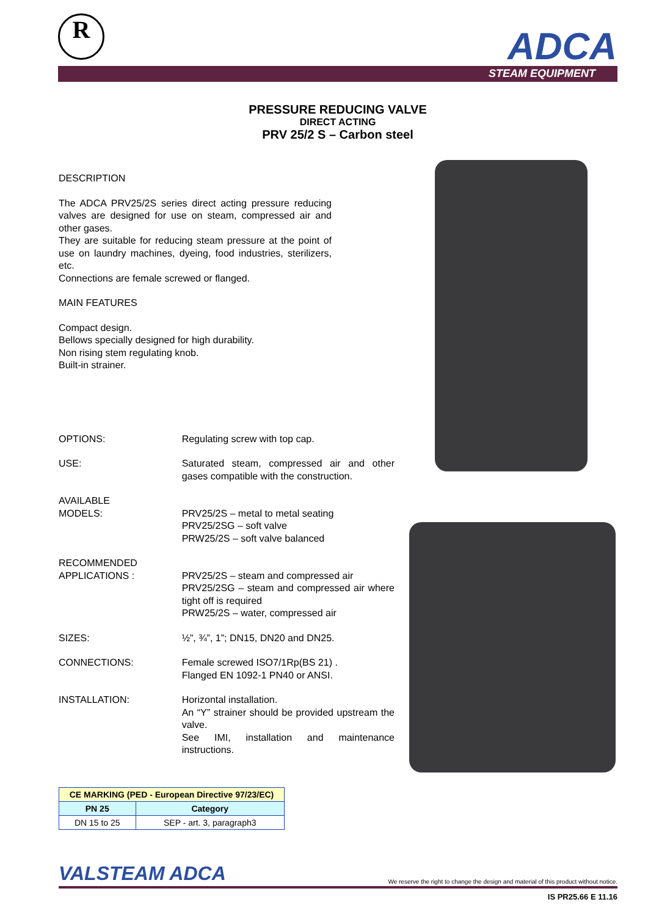R ADCA
STEAM EQUIPMENT
PRESSURE REDUCING VALVE
DIRECT ACTING
PRV 25/2 S – Carbon steel
DESCRIPTION
The ADCA PRV25/2S series direct acting pressure reducing valves are designed for use on steam, compressed air and other gases.
They are suitable for reducing steam pressure at the point of use on laundry machines, dyeing, food industries, sterilizers, etc.
Connections are female screwed or flanged.
MAIN FEATURES
Compact design.
Bellows specially designed for high durability.
Non rising stem regulating knob.
Built-in strainer.
OPTIONS: Regulating screw with top cap.
USE: Saturated steam, compressed air and other gases compatible with the construction.
AVAILABLE
MODELS:
PRV25/2S – metal to metal seating
PRV25/2SG – soft valve
PRW25/2S – soft valve balanced
RECOMMENDED
APPLICATIONS :
PRV25/2S – steam and compressed air
PRV25/2SG – steam and compressed air where tight off is required
PRW25/2S – water, compressed air
SIZES: ½”, ¾”, 1”; DN15, DN20 and DN25.
CONNECTIONS: Female screwed ISO7/1Rp(BS 21) .
Flanged EN 1092-1 PN40 or ANSI.
INSTALLATION: Horizontal installation.
An “Y” strainer should be provided upstream the valve.
See IMI, installation and maintenance instructions.
| CE MARKING (PED - European Directive 97/23/EC) | |
| --- | --- |
| PN 25 | Category |
| DN 15 to 25 | SEP - art. 3, paragraph3 |
VALSTEAM ADCA We reserve the right to change the design and material of this product without notice.
IS PR25.66 E 11.16